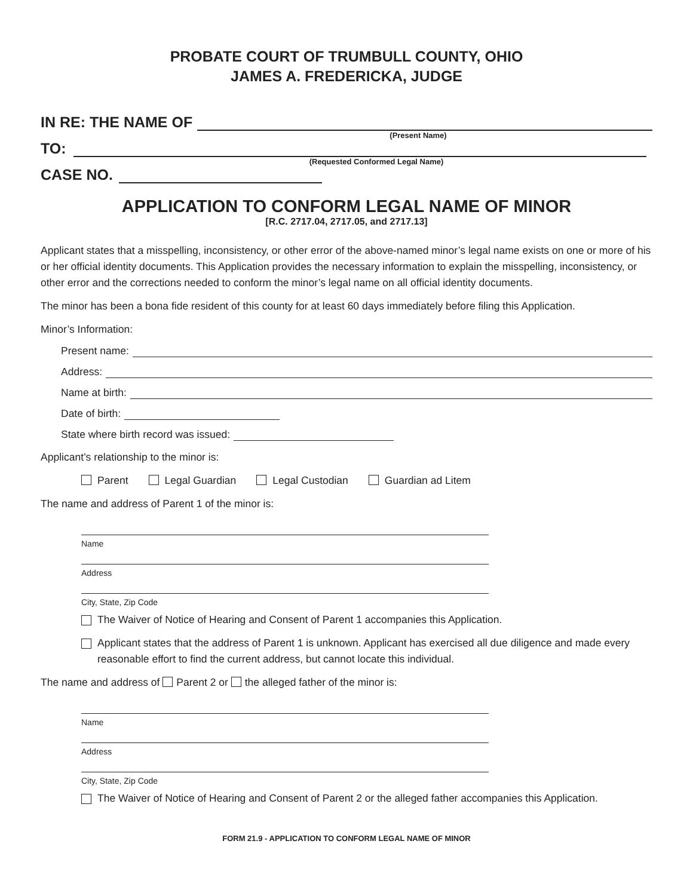PROBATE COURT OF TRUMBULL COUNTY, OHIO
JAMES A. FREDERICKA, JUDGE
IN RE: THE NAME OF
(Present Name)
TO:
(Requested Conformed Legal Name)
CASE NO.
APPLICATION TO CONFORM LEGAL NAME OF MINOR
[R.C. 2717.04, 2717.05, and 2717.13]
Applicant states that a misspelling, inconsistency, or other error of the above-named minor’s legal name exists on one or more of his or her official identity documents. This Application provides the necessary information to explain the misspelling, inconsistency, or other error and the corrections needed to conform the minor’s legal name on all official identity documents.
The minor has been a bona fide resident of this county for at least 60 days immediately before filing this Application.
Minor’s Information:
Present name:
Address:
Name at birth:
Date of birth:
State where birth record was issued:
Applicant’s relationship to the minor is:
Parent Legal Guardian Legal Custodian Guardian ad Litem
The name and address of Parent 1 of the minor is:
Name
Address
City, State, Zip Code
The Waiver of Notice of Hearing and Consent of Parent 1 accompanies this Application.
Applicant states that the address of Parent 1 is unknown. Applicant has exercised all due diligence and made every reasonable effort to find the current address, but cannot locate this individual.
The name and address of Parent 2 or the alleged father of the minor is:
Name
Address
City, State, Zip Code
The Waiver of Notice of Hearing and Consent of Parent 2 or the alleged father accompanies this Application.
FORM 21.9 - APPLICATION TO CONFORM LEGAL NAME OF MINOR